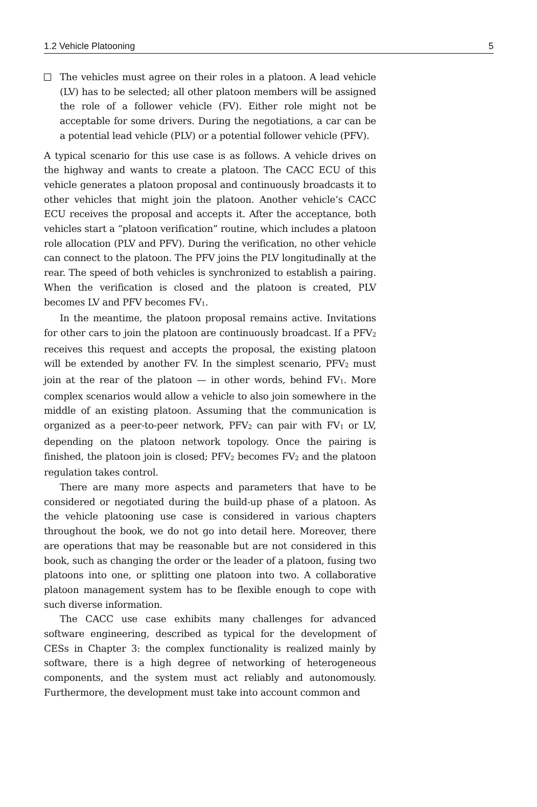1.2 Vehicle Platooning 5
The vehicles must agree on their roles in a platoon. A lead vehicle (LV) has to be selected; all other platoon members will be assigned the role of a follower vehicle (FV). Either role might not be acceptable for some drivers. During the negotiations, a car can be a potential lead vehicle (PLV) or a potential follower vehicle (PFV).
A typical scenario for this use case is as follows. A vehicle drives on the highway and wants to create a platoon. The CACC ECU of this vehicle generates a platoon proposal and continuously broadcasts it to other vehicles that might join the platoon. Another vehicle’s CACC ECU receives the proposal and accepts it. After the acceptance, both vehicles start a “platoon verification” routine, which includes a platoon role allocation (PLV and PFV). During the verification, no other vehicle can connect to the platoon. The PFV joins the PLV longitudinally at the rear. The speed of both vehicles is synchronized to establish a pairing. When the verification is closed and the platoon is created, PLV becomes LV and PFV becomes FV<sub>1</sub>.
In the meantime, the platoon proposal remains active. Invitations for other cars to join the platoon are continuously broadcast. If a PFV<sub>2</sub> receives this request and accepts the proposal, the existing platoon will be extended by another FV. In the simplest scenario, PFV<sub>2</sub> must join at the rear of the platoon — in other words, behind FV<sub>1</sub>. More complex scenarios would allow a vehicle to also join somewhere in the middle of an existing platoon. Assuming that the communication is organized as a peer-to-peer network, PFV<sub>2</sub> can pair with FV<sub>1</sub> or LV, depending on the platoon network topology. Once the pairing is finished, the platoon join is closed; PFV<sub>2</sub> becomes FV<sub>2</sub> and the platoon regulation takes control.
There are many more aspects and parameters that have to be considered or negotiated during the build-up phase of a platoon. As the vehicle platooning use case is considered in various chapters throughout the book, we do not go into detail here. Moreover, there are operations that may be reasonable but are not considered in this book, such as changing the order or the leader of a platoon, fusing two platoons into one, or splitting one platoon into two. A collaborative platoon management system has to be flexible enough to cope with such diverse information.
The CACC use case exhibits many challenges for advanced software engineering, described as typical for the development of CESs in Chapter 3: the complex functionality is realized mainly by software, there is a high degree of networking of heterogeneous components, and the system must act reliably and autonomously. Furthermore, the development must take into account common and